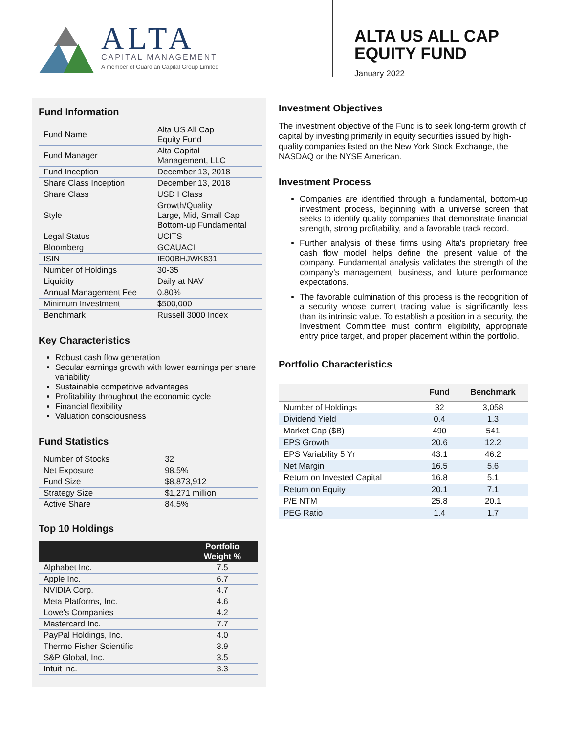ALTA
CAPITAL MANAGEMENT
A member of Guardian Capital Group Limited
ALTA US ALL CAP
EQUITY FUND
January 2022
Fund Information
| Fund Name | Alta US All Cap Equity Fund |
| Fund Manager | Alta Capital Management, LLC |
| Fund Inception | December 13, 2018 |
| Share Class Inception | December 13, 2018 |
| Share Class | USD I Class |
| Style | Growth/Quality Large, Mid, Small Cap Bottom-up Fundamental |
| Legal Status | UCITS |
| Bloomberg | GCAUACI |
| ISIN | IE00BHJWK831 |
| Number of Holdings | 30-35 |
| Liquidity | Daily at NAV |
| Annual Management Fee | 0.80% |
| Minimum Investment | $500,000 |
| Benchmark | Russell 3000 Index |
Key Characteristics
Robust cash flow generation
Secular earnings growth with lower earnings per share variability
Sustainable competitive advantages
Profitability throughout the economic cycle
Financial flexibility
Valuation consciousness
Fund Statistics
| Number of Stocks | 32 |
| Net Exposure | 98.5% |
| Fund Size | $8,873,912 |
| Strategy Size | $1,271 million |
| Active Share | 84.5% |
Top 10 Holdings
| | Portfolio Weight % |
| --- | --- |
| Alphabet Inc. | 7.5 |
| Apple Inc. | 6.7 |
| NVIDIA Corp. | 4.7 |
| Meta Platforms, Inc. | 4.6 |
| Lowe's Companies | 4.2 |
| Mastercard Inc. | 7.7 |
| PayPal Holdings, Inc. | 4.0 |
| Thermo Fisher Scientific | 3.9 |
| S&P Global, Inc. | 3.5 |
| Intuit Inc. | 3.3 |
Investment Objectives
The investment objective of the Fund is to seek long-term growth of capital by investing primarily in equity securities issued by high-quality companies listed on the New York Stock Exchange, the NASDAQ or the NYSE American.
Investment Process
Companies are identified through a fundamental, bottom-up investment process, beginning with a universe screen that seeks to identify quality companies that demonstrate financial strength, strong profitability, and a favorable track record.
Further analysis of these firms using Alta's proprietary free cash flow model helps define the present value of the company. Fundamental analysis validates the strength of the company’s management, business, and future performance expectations.
The favorable culmination of this process is the recognition of a security whose current trading value is significantly less than its intrinsic value. To establish a position in a security, the Investment Committee must confirm eligibility, appropriate entry price target, and proper placement within the portfolio.
Portfolio Characteristics
| | Fund | Benchmark |
| --- | --- | --- |
| Number of Holdings | 32 | 3,058 |
| Dividend Yield | 0.4 | 1.3 |
| Market Cap ($B) | 490 | 541 |
| EPS Growth | 20.6 | 12.2 |
| EPS Variability 5 Yr | 43.1 | 46.2 |
| Net Margin | 16.5 | 5.6 |
| Return on Invested Capital | 16.8 | 5.1 |
| Return on Equity | 20.1 | 7.1 |
| P/E NTM | 25.8 | 20.1 |
| PEG Ratio | 1.4 | 1.7 |